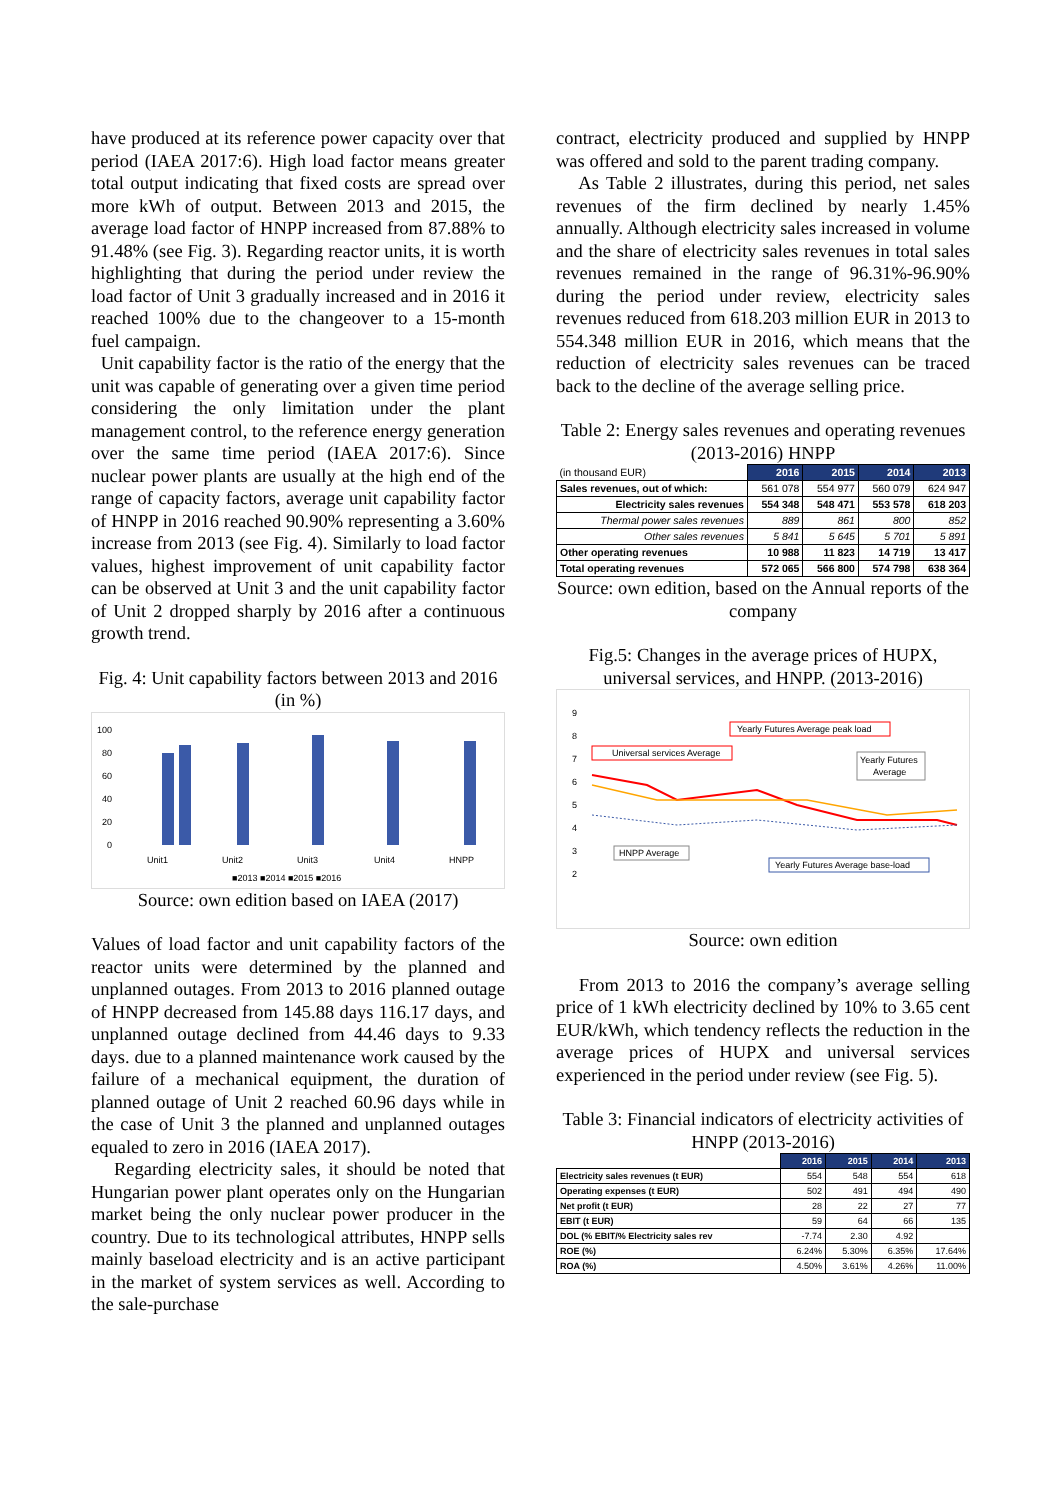have produced at its reference power capacity over that period (IAEA 2017:6). High load factor means greater total output indicating that fixed costs are spread over more kWh of output. Between 2013 and 2015, the average load factor of HNPP increased from 87.88% to 91.48% (see Fig. 3). Regarding reactor units, it is worth highlighting that during the period under review the load factor of Unit 3 gradually increased and in 2016 it reached 100% due to the changeover to a 15-month fuel campaign.
Unit capability factor is the ratio of the energy that the unit was capable of generating over a given time period considering the only limitation under the plant management control, to the reference energy generation over the same time period (IAEA 2017:6). Since nuclear power plants are usually at the high end of the range of capacity factors, average unit capability factor of HNPP in 2016 reached 90.90% representing a 3.60% increase from 2013 (see Fig. 4). Similarly to load factor values, highest improvement of unit capability factor can be observed at Unit 3 and the unit capability factor of Unit 2 dropped sharply by 2016 after a continuous growth trend.
Fig. 4: Unit capability factors between 2013 and 2016 (in %)
100
80
60
40
20
0
Unit1
Unit2
Unit3
Unit4
HNPP
■2013 ■2014 ■2015 ■2016
Source: own edition based on IAEA (2017)
Values of load factor and unit capability factors of the reactor units were determined by the planned and unplanned outages. From 2013 to 2016 planned outage of HNPP decreased from 145.88 days 116.17 days, and unplanned outage declined from 44.46 days to 9.33 days. due to a planned maintenance work caused by the failure of a mechanical equipment, the duration of planned outage of Unit 2 reached 60.96 days while in the case of Unit 3 the planned and unplanned outages equaled to zero in 2016 (IAEA 2017).
Regarding electricity sales, it should be noted that Hungarian power plant operates only on the Hungarian market being the only nuclear power producer in the country. Due to its technological attributes, HNPP sells mainly baseload electricity and is an active participant in the market of system services as well. According to the sale-purchase
contract, electricity produced and supplied by HNPP was offered and sold to the parent trading company.
As Table 2 illustrates, during this period, net sales revenues of the firm declined by nearly 1.45% annually. Although electricity sales increased in volume and the share of electricity sales revenues in total sales revenues remained in the range of 96.31%-96.90% during the period under review, electricity sales revenues reduced from 618.203 million EUR in 2013 to 554.348 million EUR in 2016, which means that the reduction of electricity sales revenues can be traced back to the decline of the average selling price.
Table 2: Energy sales revenues and operating revenues (2013-2016) HNPP
| (in thousand EUR) | 2016 | 2015 | 2014 | 2013 |
| Sales revenues, out of which: | 561 078 | 554 977 | 560 079 | 624 947 |
| Electricity sales revenues | 554 348 | 548 471 | 553 578 | 618 203 |
| Thermal power sales revenues | 889 | 861 | 800 | 852 |
| Other sales revenues | 5 841 | 5 645 | 5 701 | 5 891 |
| Other operating revenues | 10 988 | 11 823 | 14 719 | 13 417 |
| Total operating revenues | 572 065 | 566 800 | 574 798 | 638 364 |
Source: own edition, based on the Annual reports of the company
Fig.5: Changes in the average prices of HUPX, universal services, and HNPP. (2013-2016)
9
8
7
6
5
4
3
2
Yearly Futures Average peak load
Universal services Average
Yearly Futures
Average
HNPP Average
Yearly Futures Average base-load
Source: own edition
From 2013 to 2016 the company’s average selling price of 1 kWh electricity declined by 10% to 3.65 cent EUR/kWh, which tendency reflects the reduction in the average prices of HUPX and universal services experienced in the period under review (see Fig. 5).
Table 3: Financial indicators of electricity activities of HNPP (2013-2016)
| | 2016 | 2015 | 2014 | 2013 |
| Electricity sales revenues (t EUR) | 554 | 548 | 554 | 618 |
| Operating expenses (t EUR) | 502 | 491 | 494 | 490 |
| Net profit (t EUR) | 28 | 22 | 27 | 77 |
| EBIT (t EUR) | 59 | 64 | 66 | 135 |
| DOL (% EBIT/% Electricity sales rev | -7.74 | 2.30 | 4.92 | |
| ROE (%) | 6.24% | 5.30% | 6.35% | 17.64% |
| ROA (%) | 4.50% | 3.61% | 4.26% | 11.00% |